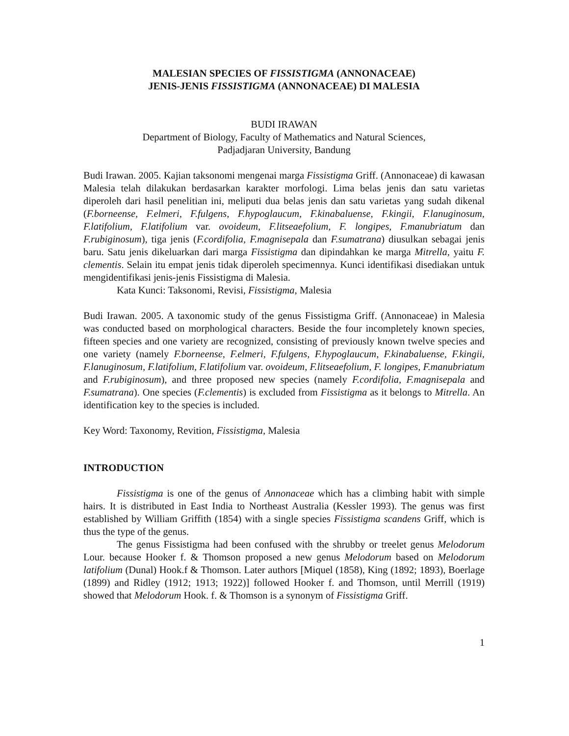MALESIAN SPECIES OF FISSISTIGMA (ANNONACEAE)
JENIS-JENIS FISSISTIGMA (ANNONACEAE) DI MALESIA
BUDI IRAWAN
Department of Biology, Faculty of Mathematics and Natural Sciences,
Padjadjaran University, Bandung
Budi Irawan. 2005. Kajian taksonomi mengenai marga Fissistigma Griff. (Annonaceae) di kawasan Malesia telah dilakukan berdasarkan karakter morfologi. Lima belas jenis dan satu varietas diperoleh dari hasil penelitian ini, meliputi dua belas jenis dan satu varietas yang sudah dikenal (F.borneense, F.elmeri, F.fulgens, F.hypoglaucum, F.kinabaluense, F.kingii, F.lanuginosum, F.latifolium, F.latifolium var. ovoideum, F.litseaefolium, F. longipes, F.manubriatum dan F.rubiginosum), tiga jenis (F.cordifolia, F.magnisepala dan F.sumatrana) diusulkan sebagai jenis baru. Satu jenis dikeluarkan dari marga Fissistigma dan dipindahkan ke marga Mitrella, yaitu F. clementis. Selain itu empat jenis tidak diperoleh specimennya. Kunci identifikasi disediakan untuk mengidentifikasi jenis-jenis Fissistigma di Malesia.
Kata Kunci: Taksonomi, Revisi, Fissistigma, Malesia
Budi Irawan. 2005. A taxonomic study of the genus Fissistigma Griff. (Annonaceae) in Malesia was conducted based on morphological characters. Beside the four incompletely known species, fifteen species and one variety are recognized, consisting of previously known twelve species and one variety (namely F.borneense, F.elmeri, F.fulgens, F.hypoglaucum, F.kinabaluense, F.kingii, F.lanuginosum, F.latifolium, F.latifolium var. ovoideum, F.litseaefolium, F. longipes, F.manubriatum and F.rubiginosum), and three proposed new species (namely F.cordifolia, F.magnisepala and F.sumatrana). One species (F.clementis) is excluded from Fissistigma as it belongs to Mitrella. An identification key to the species is included.
Key Word: Taxonomy, Revition, Fissistigma, Malesia
INTRODUCTION
Fissistigma is one of the genus of Annonaceae which has a climbing habit with simple hairs. It is distributed in East India to Northeast Australia (Kessler 1993). The genus was first established by William Griffith (1854) with a single species Fissistigma scandens Griff, which is thus the type of the genus.
The genus Fissistigma had been confused with the shrubby or treelet genus Melodorum Lour. because Hooker f. & Thomson proposed a new genus Melodorum based on Melodorum latifolium (Dunal) Hook.f & Thomson. Later authors [Miquel (1858), King (1892; 1893), Boerlage (1899) and Ridley (1912; 1913; 1922)] followed Hooker f. and Thomson, until Merrill (1919) showed that Melodorum Hook. f. & Thomson is a synonym of Fissistigma Griff.
1